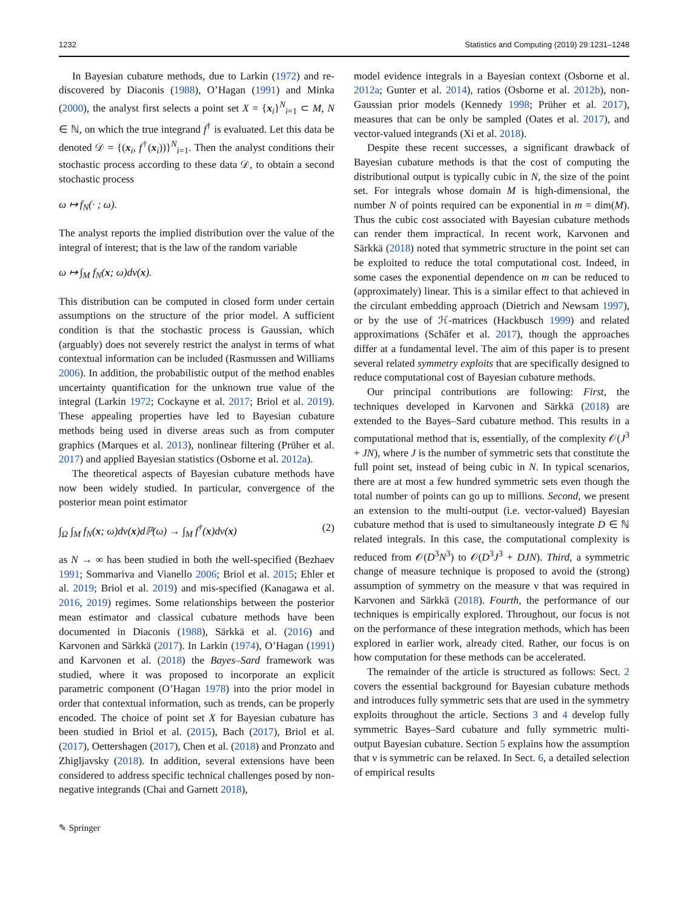1232 Statistics and Computing (2019) 29:1231–1248
In Bayesian cubature methods, due to Larkin (1972) and re-discovered by Diaconis (1988), O’Hagan (1991) and Minka (2000), the analyst first selects a point set X = {x<sub>i</sub>}<sup>N</sup><sub>i=1</sub> ⊂ M, N ∈ ℕ, on which the true integrand f<sup>†</sup> is evaluated. Let this data be denoted 𝒟 = {(x<sub>i</sub>, f<sup>†</sup>(x<sub>i</sub>))}<sup>N</sup><sub>i=1</sub>. Then the analyst conditions their stochastic process according to these data 𝒟, to obtain a second stochastic process
ω ↦ f<sub>N</sub>(· ; ω).
The analyst reports the implied distribution over the value of the integral of interest; that is the law of the random variable
ω ↦ ∫<sub>M</sub> f<sub>N</sub>(x; ω)dν(x).
This distribution can be computed in closed form under certain assumptions on the structure of the prior model. A sufficient condition is that the stochastic process is Gaussian, which (arguably) does not severely restrict the analyst in terms of what contextual information can be included (Rasmussen and Williams 2006). In addition, the probabilistic output of the method enables uncertainty quantification for the unknown true value of the integral (Larkin 1972; Cockayne et al. 2017; Briol et al. 2019). These appealing properties have led to Bayesian cubature methods being used in diverse areas such as from computer graphics (Marques et al. 2013), nonlinear filtering (Prüher et al. 2017) and applied Bayesian statistics (Osborne et al. 2012a).
The theoretical aspects of Bayesian cubature methods have now been widely studied. In particular, convergence of the posterior mean point estimator
∫<sub>Ω</sub> ∫<sub>M</sub> f<sub>N</sub>(x; ω)dν(x)dℙ(ω) → ∫<sub>M</sub> f<sup>†</sup>(x)dν(x) (2)
as N → ∞ has been studied in both the well-specified (Bezhaev 1991; Sommariva and Vianello 2006; Briol et al. 2015; Ehler et al. 2019; Briol et al. 2019) and mis-specified (Kanagawa et al. 2016, 2019) regimes. Some relationships between the posterior mean estimator and classical cubature methods have been documented in Diaconis (1988), Särkkä et al. (2016) and Karvonen and Särkkä (2017). In Larkin (1974), O’Hagan (1991) and Karvonen et al. (2018) the Bayes–Sard framework was studied, where it was proposed to incorporate an explicit parametric component (O’Hagan 1978) into the prior model in order that contextual information, such as trends, can be properly encoded. The choice of point set X for Bayesian cubature has been studied in Briol et al. (2015), Bach (2017), Briol et al. (2017), Oettershagen (2017), Chen et al. (2018) and Pronzato and Zhigljavsky (2018). In addition, several extensions have been considered to address specific technical challenges posed by non-negative integrands (Chai and Garnett 2018),
model evidence integrals in a Bayesian context (Osborne et al. 2012a; Gunter et al. 2014), ratios (Osborne et al. 2012b), non-Gaussian prior models (Kennedy 1998; Prüher et al. 2017), measures that can be only be sampled (Oates et al. 2017), and vector-valued integrands (Xi et al. 2018).
Despite these recent successes, a significant drawback of Bayesian cubature methods is that the cost of computing the distributional output is typically cubic in N, the size of the point set. For integrals whose domain M is high-dimensional, the number N of points required can be exponential in m = dim(M). Thus the cubic cost associated with Bayesian cubature methods can render them impractical. In recent work, Karvonen and Särkkä (2018) noted that symmetric structure in the point set can be exploited to reduce the total computational cost. Indeed, in some cases the exponential dependence on m can be reduced to (approximately) linear. This is a similar effect to that achieved in the circulant embedding approach (Dietrich and Newsam 1997), or by the use of ℋ-matrices (Hackbusch 1999) and related approximations (Schäfer et al. 2017), though the approaches differ at a fundamental level. The aim of this paper is to present several related symmetry exploits that are specifically designed to reduce computational cost of Bayesian cubature methods.
Our principal contributions are following: First, the techniques developed in Karvonen and Särkkä (2018) are extended to the Bayes–Sard cubature method. This results in a computational method that is, essentially, of the complexity 𝒪(J<sup>3</sup> + JN), where J is the number of symmetric sets that constitute the full point set, instead of being cubic in N. In typical scenarios, there are at most a few hundred symmetric sets even though the total number of points can go up to millions. Second, we present an extension to the multi-output (i.e. vector-valued) Bayesian cubature method that is used to simultaneously integrate D ∈ ℕ related integrals. In this case, the computational complexity is reduced from 𝒪(D<sup>3</sup>N<sup>3</sup>) to 𝒪(D<sup>3</sup>J<sup>3</sup> + DJN). Third, a symmetric change of measure technique is proposed to avoid the (strong) assumption of symmetry on the measure ν that was required in Karvonen and Särkkä (2018). Fourth, the performance of our techniques is empirically explored. Throughout, our focus is not on the performance of these integration methods, which has been explored in earlier work, already cited. Rather, our focus is on how computation for these methods can be accelerated.
The remainder of the article is structured as follows: Sect. 2 covers the essential background for Bayesian cubature methods and introduces fully symmetric sets that are used in the symmetry exploits throughout the article. Sections 3 and 4 develop fully symmetric Bayes–Sard cubature and fully symmetric multi-output Bayesian cubature. Section 5 explains how the assumption that ν is symmetric can be relaxed. In Sect. 6, a detailed selection of empirical results
✎ Springer